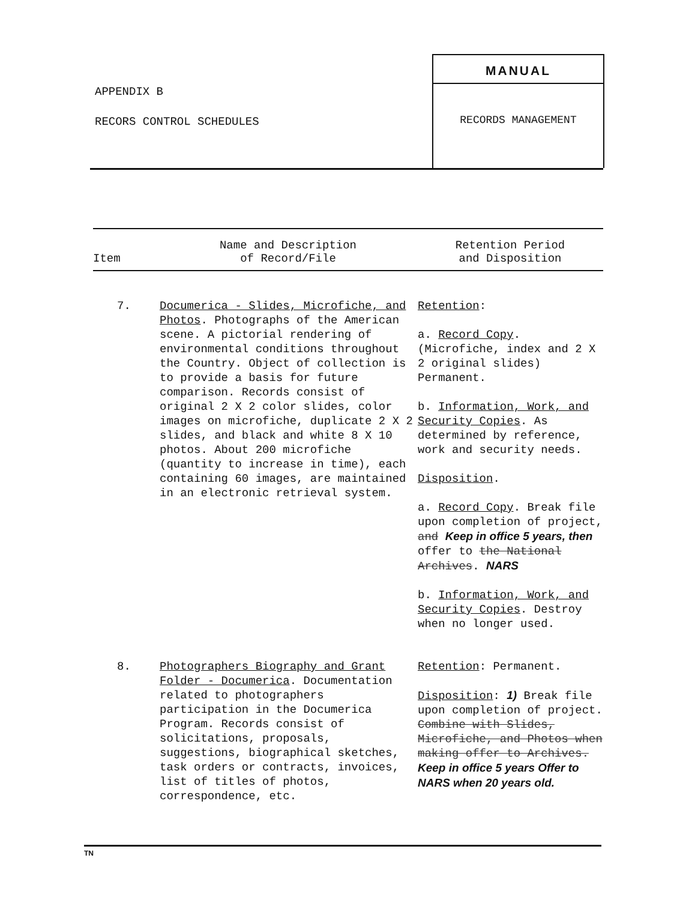APPENDIX B
RECORS CONTROL SCHEDULES
MANUAL
RECORDS MANAGEMENT
| Item | Name and Description of Record/File | Retention Period and Disposition |
| --- | --- | --- |
| 7. | Documerica - Slides, Microfiche, and Photos . Photographs of the American scene. A pictorial rendering of environmental conditions throughout the Country. Object of collection is to provide a basis for future comparison. Records consist of original 2 X 2 color slides, color images on microfiche, duplicate 2 X 2 slides, and black and white 8 X 10 photos. About 200 microfiche (quantity to increase in time), each containing 60 images, are maintained in an electronic retrieval system. | Retention : a. Record Copy . (Microfiche, index and 2 X 2 original slides) Permanent. b. Information, Work, and Security Copies . As determined by reference, work and security needs. Disposition . a. Record Copy . Break file upon completion of project, and Keep in office 5 years, then offer to the National Archives . NARS b. Information, Work, and Security Copies . Destroy when no longer used. |
| 8. | Photographers Biography and Grant Folder - Documerica . Documentation related to photographers participation in the Documerica Program. Records consist of solicitations, proposals, suggestions, biographical sketches, task orders or contracts, invoices, list of titles of photos, correspondence, etc. | Retention : Permanent. Disposition : 1) Break file upon completion of project. Combine with Slides, Microfiche, and Photos when making offer to Archives. Keep in office 5 years Offer to NARS when 20 years old. |
TN